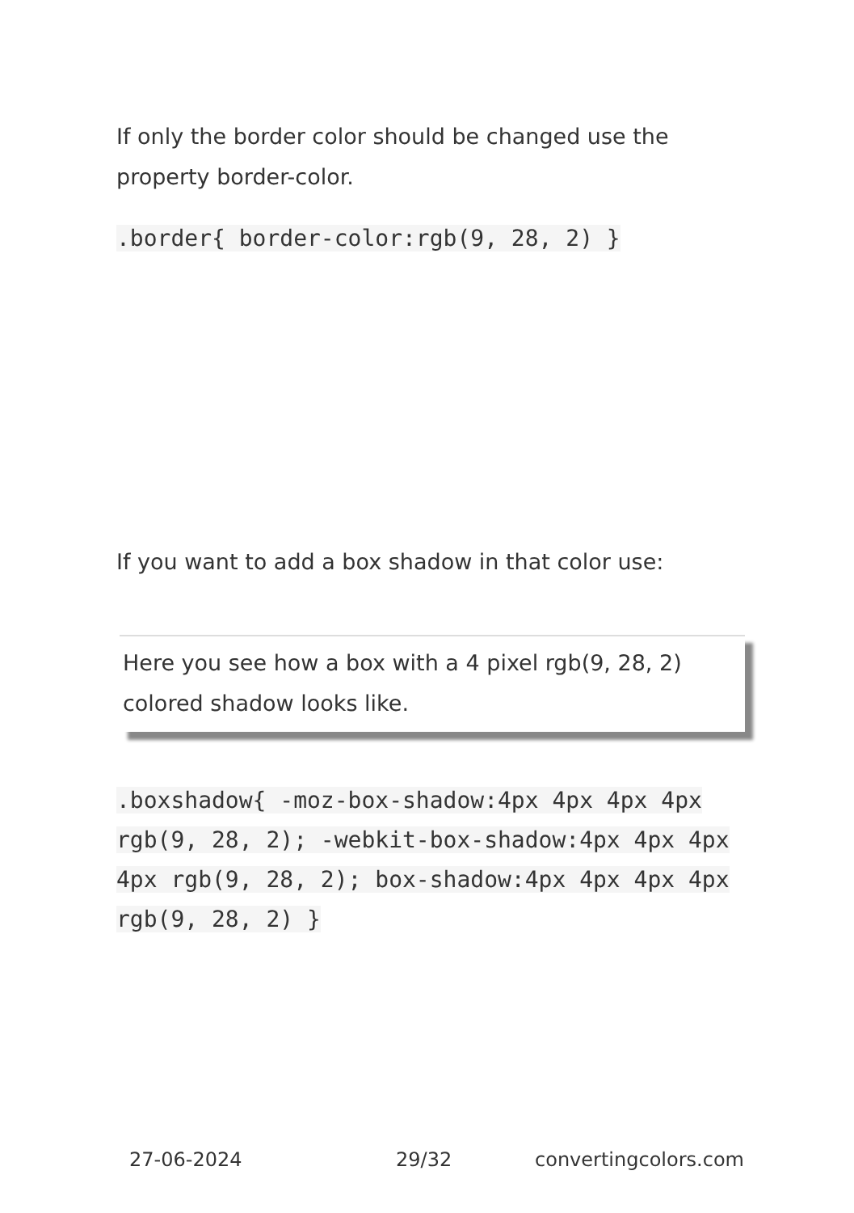If only the border color should be changed use the property border-color.
.border{ border-color:rgb(9, 28, 2) }
If you want to add a box shadow in that color use:
Here you see how a box with a 4 pixel rgb(9, 28, 2) colored shadow looks like.
.boxshadow{ -moz-box-shadow:4px 4px 4px 4px rgb(9, 28, 2); -webkit-box-shadow:4px 4px 4px 4px rgb(9, 28, 2); box-shadow:4px 4px 4px 4px rgb(9, 28, 2) }
27-06-2024 29/32 convertingcolors.com